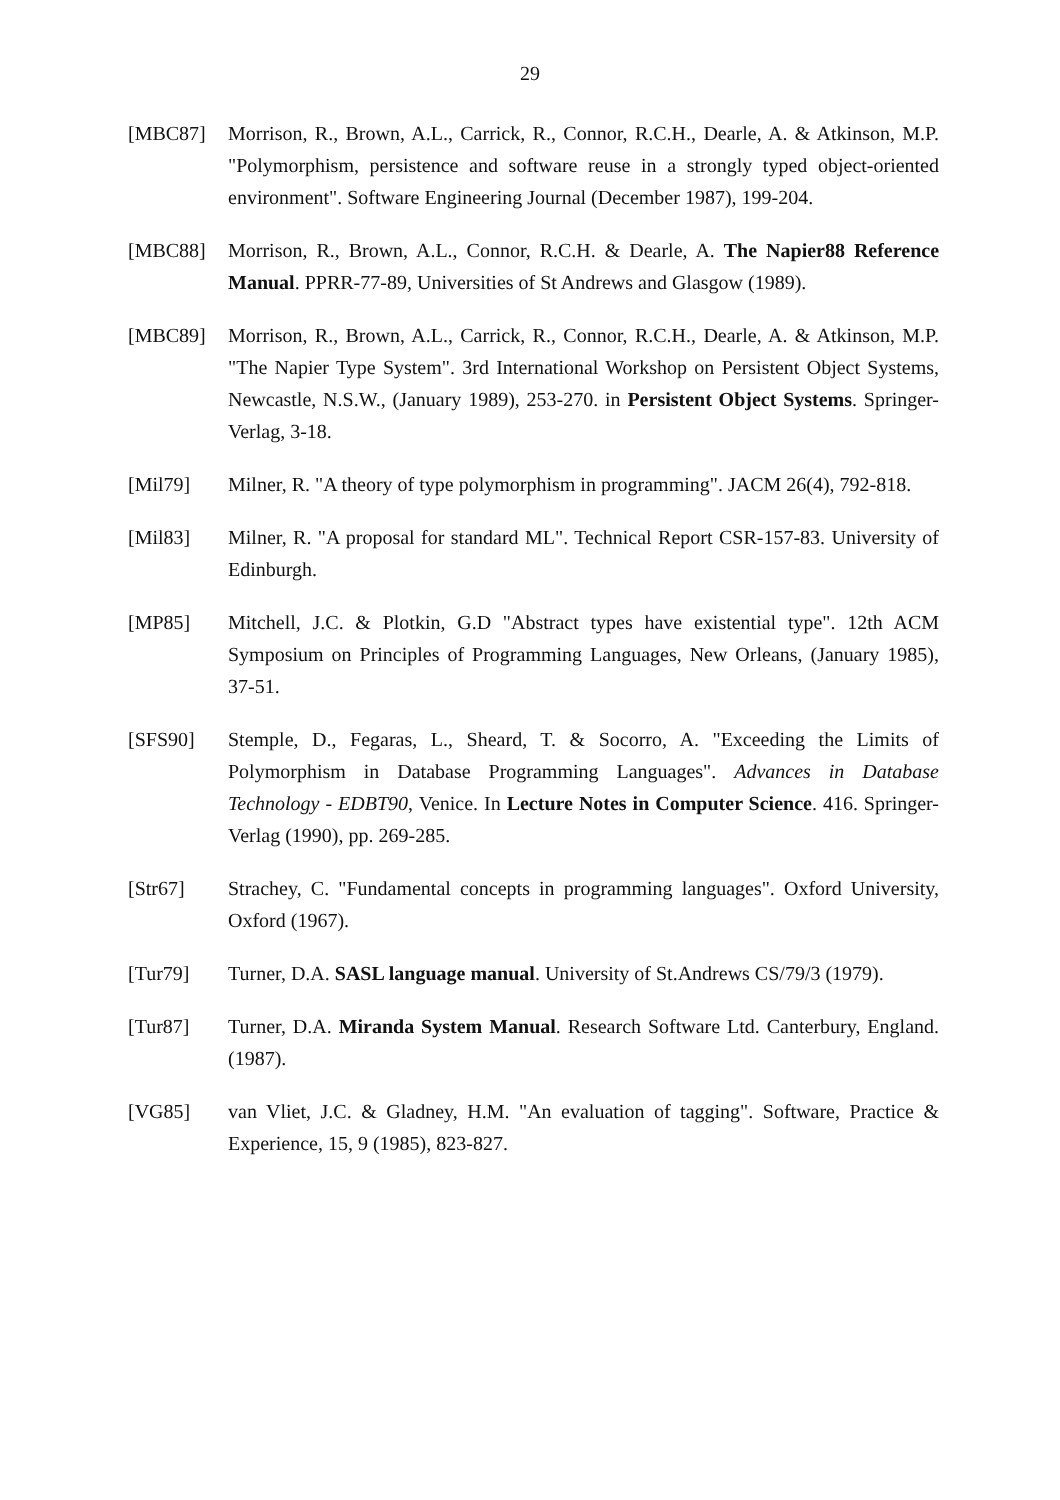29
[MBC87] Morrison, R., Brown, A.L., Carrick, R., Connor, R.C.H., Dearle, A. & Atkinson, M.P. "Polymorphism, persistence and software reuse in a strongly typed object-oriented environment". Software Engineering Journal (December 1987), 199-204.
[MBC88] Morrison, R., Brown, A.L., Connor, R.C.H. & Dearle, A. The Napier88 Reference Manual. PPRR-77-89, Universities of St Andrews and Glasgow (1989).
[MBC89] Morrison, R., Brown, A.L., Carrick, R., Connor, R.C.H., Dearle, A. & Atkinson, M.P. "The Napier Type System". 3rd International Workshop on Persistent Object Systems, Newcastle, N.S.W., (January 1989), 253-270. in Persistent Object Systems. Springer-Verlag, 3-18.
[Mil79] Milner, R. "A theory of type polymorphism in programming". JACM 26(4), 792-818.
[Mil83] Milner, R. "A proposal for standard ML". Technical Report CSR-157-83. University of Edinburgh.
[MP85] Mitchell, J.C. & Plotkin, G.D "Abstract types have existential type". 12th ACM Symposium on Principles of Programming Languages, New Orleans, (January 1985), 37-51.
[SFS90] Stemple, D., Fegaras, L., Sheard, T. & Socorro, A. "Exceeding the Limits of Polymorphism in Database Programming Languages". Advances in Database Technology - EDBT90, Venice. In Lecture Notes in Computer Science. 416. Springer-Verlag (1990), pp. 269-285.
[Str67] Strachey, C. "Fundamental concepts in programming languages". Oxford University, Oxford (1967).
[Tur79] Turner, D.A. SASL language manual. University of St.Andrews CS/79/3 (1979).
[Tur87] Turner, D.A. Miranda System Manual. Research Software Ltd. Canterbury, England. (1987).
[VG85] van Vliet, J.C. & Gladney, H.M. "An evaluation of tagging". Software, Practice & Experience, 15, 9 (1985), 823-827.